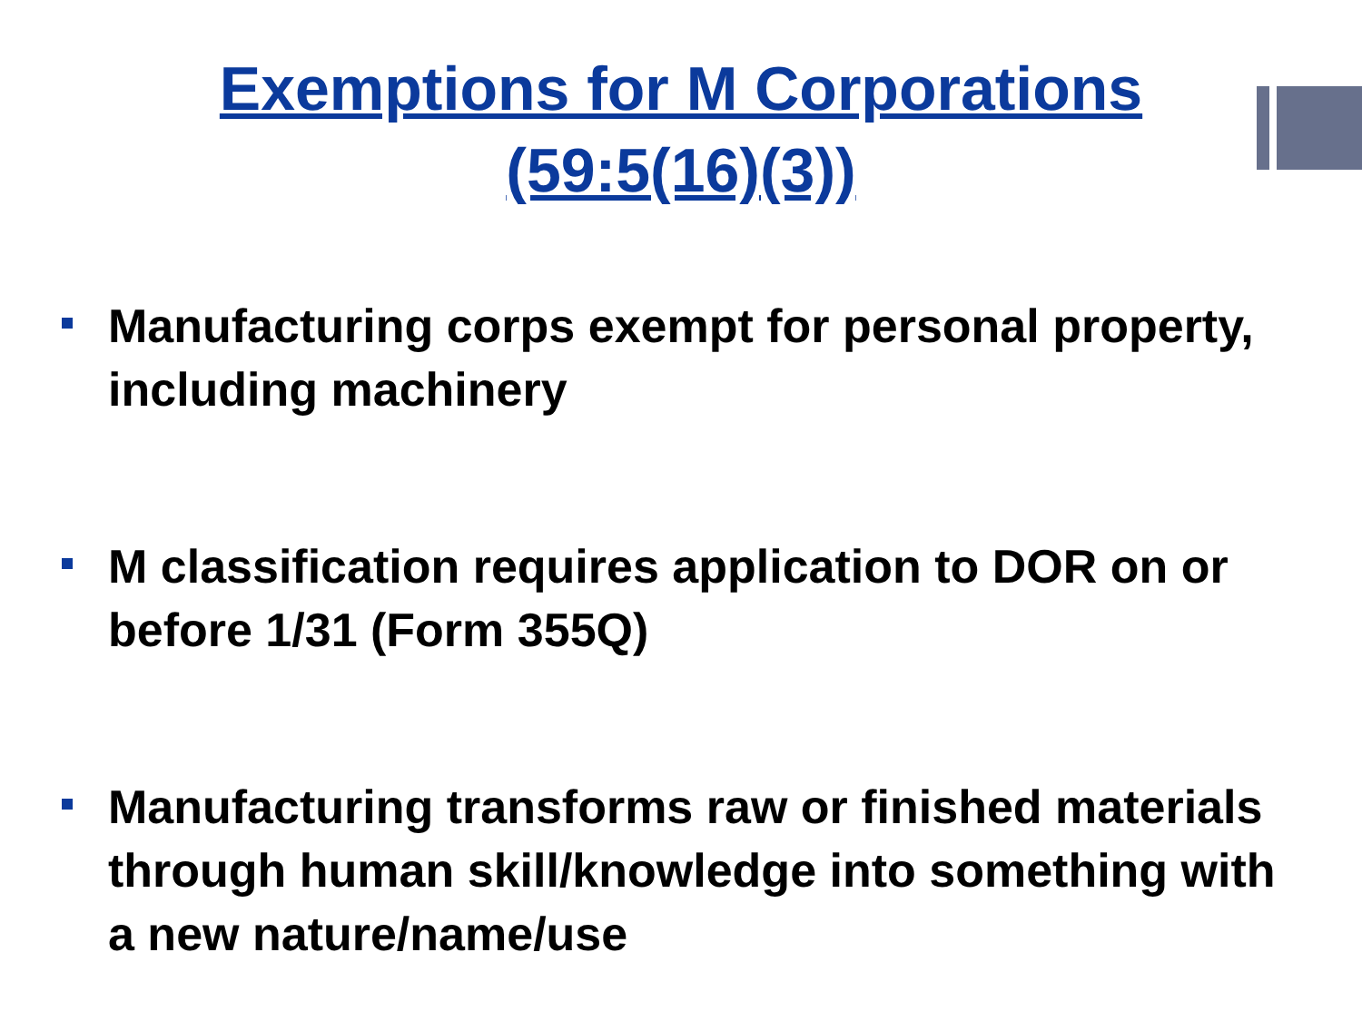Exemptions for M Corporations
(59:5(16)(3))
Manufacturing corps exempt for personal property, including machinery
M classification requires application to DOR on or before 1/31 (Form 355Q)
Manufacturing transforms raw or finished materials through human skill/knowledge into something with a new nature/name/use